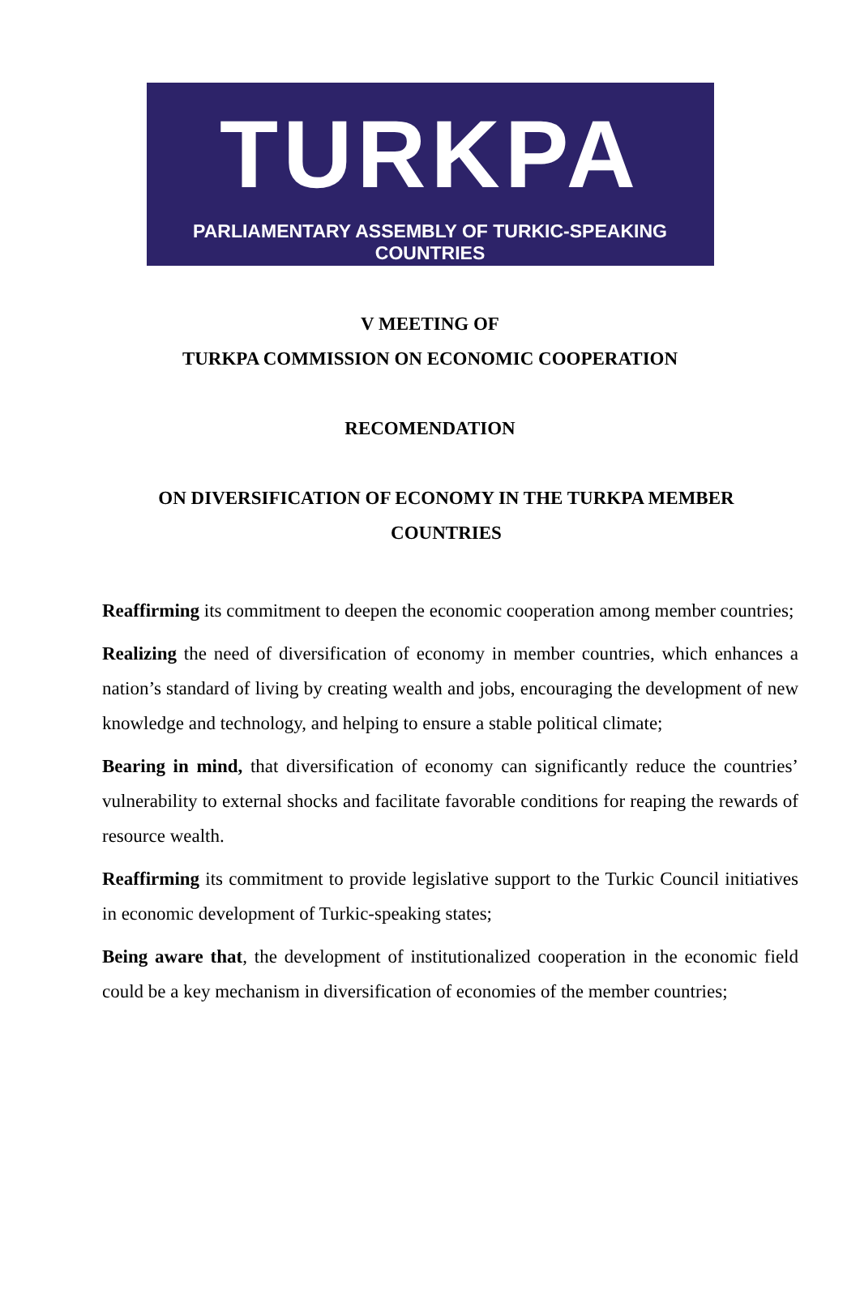TURKPA
PARLIAMENTARY ASSEMBLY OF TURKIC-SPEAKING COUNTRIES
V MEETING OF
TURKPA COMMISSION ON ECONOMIC COOPERATION
RECOMENDATION
ON DIVERSIFICATION OF ECONOMY IN THE TURKPA MEMBER COUNTRIES
Reaffirming its commitment to deepen the economic cooperation among member countries;
Realizing the need of diversification of economy in member countries, which enhances a nation’s standard of living by creating wealth and jobs, encouraging the development of new knowledge and technology, and helping to ensure a stable political climate;
Bearing in mind, that diversification of economy can significantly reduce the countries’ vulnerability to external shocks and facilitate favorable conditions for reaping the rewards of resource wealth.
Reaffirming its commitment to provide legislative support to the Turkic Council initiatives in economic development of Turkic-speaking states;
Being aware that, the development of institutionalized cooperation in the economic field could be a key mechanism in diversification of economies of the member countries;